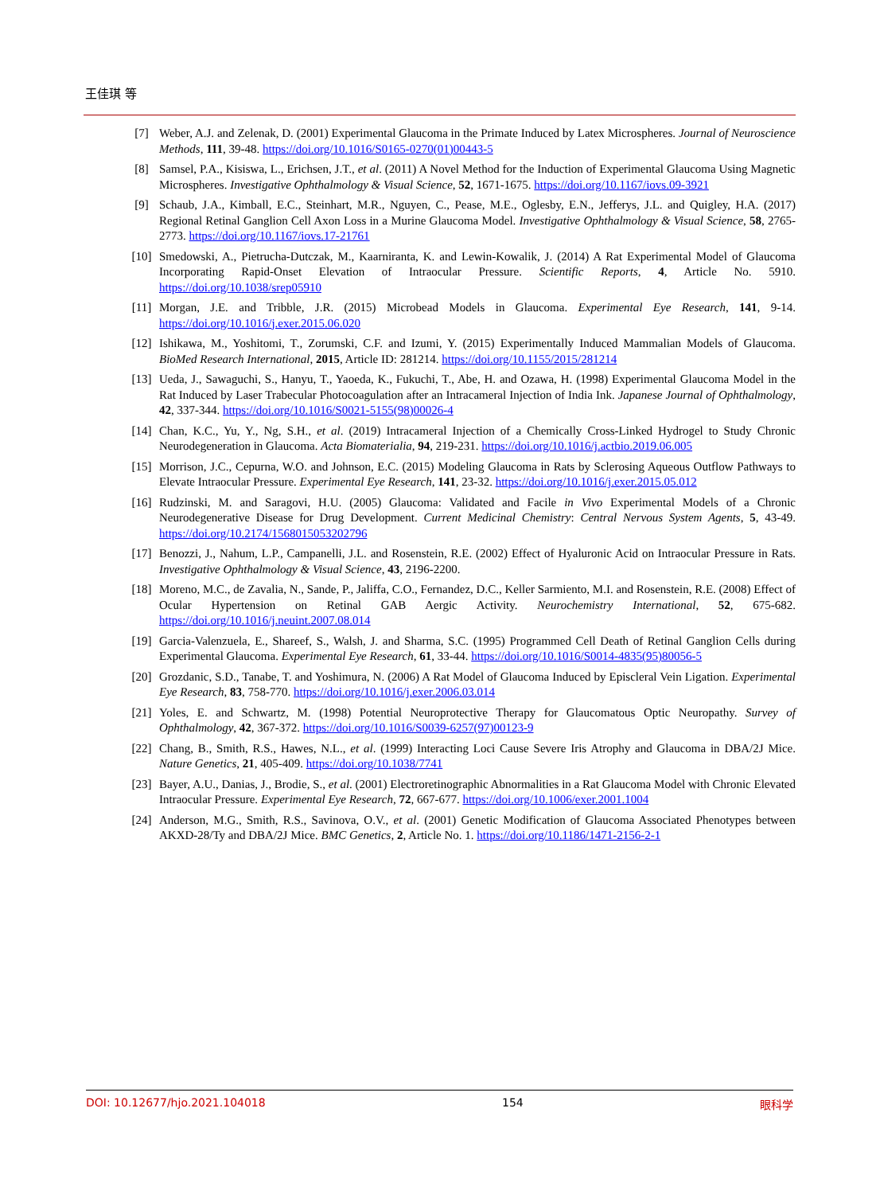王佳琪 等
[7] Weber, A.J. and Zelenak, D. (2001) Experimental Glaucoma in the Primate Induced by Latex Microspheres. Journal of Neuroscience Methods, 111, 39-48. https://doi.org/10.1016/S0165-0270(01)00443-5
[8] Samsel, P.A., Kisiswa, L., Erichsen, J.T., et al. (2011) A Novel Method for the Induction of Experimental Glaucoma Using Magnetic Microspheres. Investigative Ophthalmology & Visual Science, 52, 1671-1675. https://doi.org/10.1167/iovs.09-3921
[9] Schaub, J.A., Kimball, E.C., Steinhart, M.R., Nguyen, C., Pease, M.E., Oglesby, E.N., Jefferys, J.L. and Quigley, H.A. (2017) Regional Retinal Ganglion Cell Axon Loss in a Murine Glaucoma Model. Investigative Ophthalmology & Visual Science, 58, 2765-2773. https://doi.org/10.1167/iovs.17-21761
[10] Smedowski, A., Pietrucha-Dutczak, M., Kaarniranta, K. and Lewin-Kowalik, J. (2014) A Rat Experimental Model of Glaucoma Incorporating Rapid-Onset Elevation of Intraocular Pressure. Scientific Reports, 4, Article No. 5910. https://doi.org/10.1038/srep05910
[11] Morgan, J.E. and Tribble, J.R. (2015) Microbead Models in Glaucoma. Experimental Eye Research, 141, 9-14. https://doi.org/10.1016/j.exer.2015.06.020
[12] Ishikawa, M., Yoshitomi, T., Zorumski, C.F. and Izumi, Y. (2015) Experimentally Induced Mammalian Models of Glaucoma. BioMed Research International, 2015, Article ID: 281214. https://doi.org/10.1155/2015/281214
[13] Ueda, J., Sawaguchi, S., Hanyu, T., Yaoeda, K., Fukuchi, T., Abe, H. and Ozawa, H. (1998) Experimental Glaucoma Model in the Rat Induced by Laser Trabecular Photocoagulation after an Intracameral Injection of India Ink. Japanese Journal of Ophthalmology, 42, 337-344. https://doi.org/10.1016/S0021-5155(98)00026-4
[14] Chan, K.C., Yu, Y., Ng, S.H., et al. (2019) Intracameral Injection of a Chemically Cross-Linked Hydrogel to Study Chronic Neurodegeneration in Glaucoma. Acta Biomaterialia, 94, 219-231. https://doi.org/10.1016/j.actbio.2019.06.005
[15] Morrison, J.C., Cepurna, W.O. and Johnson, E.C. (2015) Modeling Glaucoma in Rats by Sclerosing Aqueous Outflow Pathways to Elevate Intraocular Pressure. Experimental Eye Research, 141, 23-32. https://doi.org/10.1016/j.exer.2015.05.012
[16] Rudzinski, M. and Saragovi, H.U. (2005) Glaucoma: Validated and Facile in Vivo Experimental Models of a Chronic Neurodegenerative Disease for Drug Development. Current Medicinal Chemistry: Central Nervous System Agents, 5, 43-49. https://doi.org/10.2174/1568015053202796
[17] Benozzi, J., Nahum, L.P., Campanelli, J.L. and Rosenstein, R.E. (2002) Effect of Hyaluronic Acid on Intraocular Pressure in Rats. Investigative Ophthalmology & Visual Science, 43, 2196-2200.
[18] Moreno, M.C., de Zavalia, N., Sande, P., Jaliffa, C.O., Fernandez, D.C., Keller Sarmiento, M.I. and Rosenstein, R.E. (2008) Effect of Ocular Hypertension on Retinal GAB Aergic Activity. Neurochemistry International, 52, 675-682. https://doi.org/10.1016/j.neuint.2007.08.014
[19] Garcia-Valenzuela, E., Shareef, S., Walsh, J. and Sharma, S.C. (1995) Programmed Cell Death of Retinal Ganglion Cells during Experimental Glaucoma. Experimental Eye Research, 61, 33-44. https://doi.org/10.1016/S0014-4835(95)80056-5
[20] Grozdanic, S.D., Tanabe, T. and Yoshimura, N. (2006) A Rat Model of Glaucoma Induced by Episcleral Vein Ligation. Experimental Eye Research, 83, 758-770. https://doi.org/10.1016/j.exer.2006.03.014
[21] Yoles, E. and Schwartz, M. (1998) Potential Neuroprotective Therapy for Glaucomatous Optic Neuropathy. Survey of Ophthalmology, 42, 367-372. https://doi.org/10.1016/S0039-6257(97)00123-9
[22] Chang, B., Smith, R.S., Hawes, N.L., et al. (1999) Interacting Loci Cause Severe Iris Atrophy and Glaucoma in DBA/2J Mice. Nature Genetics, 21, 405-409. https://doi.org/10.1038/7741
[23] Bayer, A.U., Danias, J., Brodie, S., et al. (2001) Electroretinographic Abnormalities in a Rat Glaucoma Model with Chronic Elevated Intraocular Pressure. Experimental Eye Research, 72, 667-677. https://doi.org/10.1006/exer.2001.1004
[24] Anderson, M.G., Smith, R.S., Savinova, O.V., et al. (2001) Genetic Modification of Glaucoma Associated Phenotypes between AKXD-28/Ty and DBA/2J Mice. BMC Genetics, 2, Article No. 1. https://doi.org/10.1186/1471-2156-2-1
DOI: 10.12677/hjo.2021.104018 154 眼科学